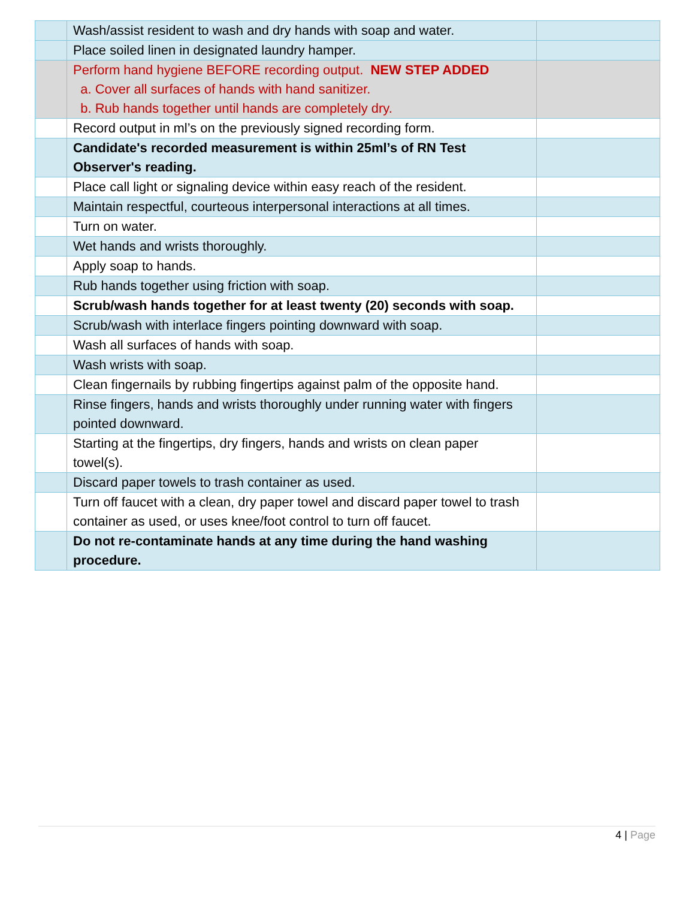| | Wash/assist resident to wash and dry hands with soap and water. | |
| | Place soiled linen in designated laundry hamper. | |
| | Perform hand hygiene BEFORE recording output. NEW STEP ADDED a. Cover all surfaces of hands with hand sanitizer. b. Rub hands together until hands are completely dry. | |
| | Record output in ml’s on the previously signed recording form. | |
| | Candidate's recorded measurement is within 25ml’s of RN Test Observer's reading. | |
| | Place call light or signaling device within easy reach of the resident. | |
| | Maintain respectful, courteous interpersonal interactions at all times. | |
| | Turn on water. | |
| | Wet hands and wrists thoroughly. | |
| | Apply soap to hands. | |
| | Rub hands together using friction with soap. | |
| | Scrub/wash hands together for at least twenty (20) seconds with soap. | |
| | Scrub/wash with interlace fingers pointing downward with soap. | |
| | Wash all surfaces of hands with soap. | |
| | Wash wrists with soap. | |
| | Clean fingernails by rubbing fingertips against palm of the opposite hand. | |
| | Rinse fingers, hands and wrists thoroughly under running water with fingers pointed downward. | |
| | Starting at the fingertips, dry fingers, hands and wrists on clean paper towel(s). | |
| | Discard paper towels to trash container as used. | |
| | Turn off faucet with a clean, dry paper towel and discard paper towel to trash container as used, or uses knee/foot control to turn off faucet. | |
| | Do not re-contaminate hands at any time during the hand washing procedure. | |
4 | Page